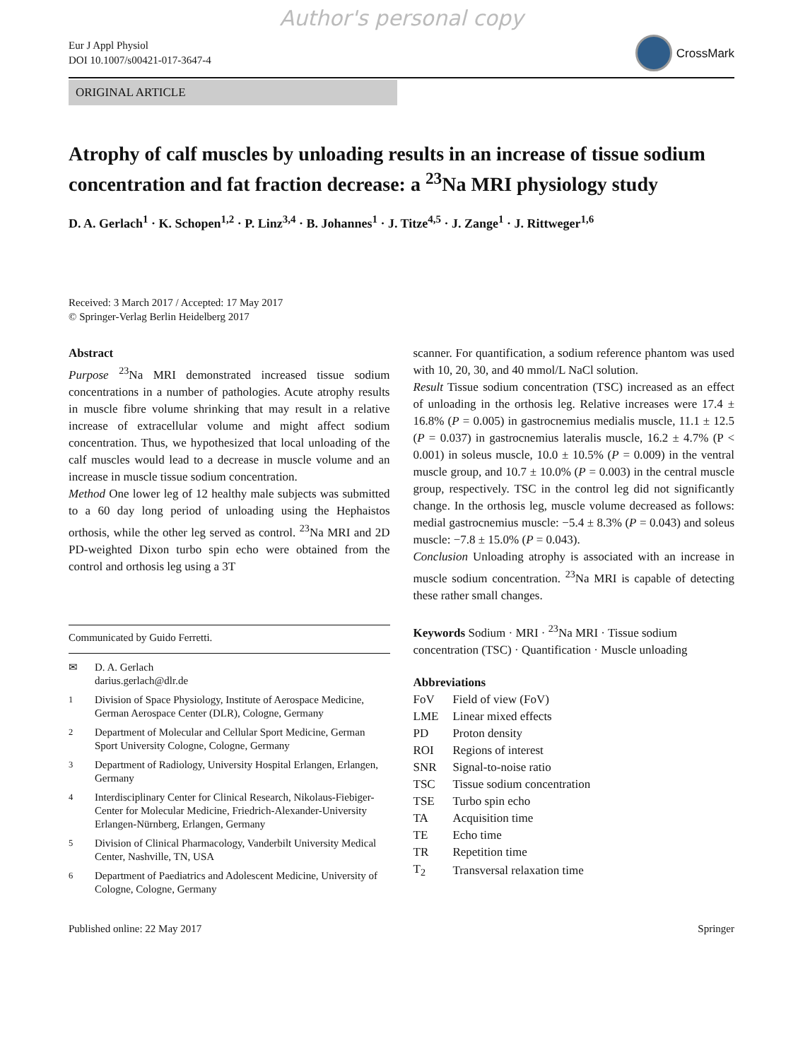Author's personal copy
Eur J Appl Physiol
DOI 10.1007/s00421-017-3647-4
CrossMark
ORIGINAL ARTICLE
Atrophy of calf muscles by unloading results in an increase of tissue sodium concentration and fat fraction decrease: a <sup>23</sup>Na MRI physiology study
D. A. Gerlach<sup>1</sup> · K. Schopen<sup>1,2</sup> · P. Linz<sup>3,4</sup> · B. Johannes<sup>1</sup> · J. Titze<sup>4,5</sup> · J. Zange<sup>1</sup> · J. Rittweger<sup>1,6</sup>
Received: 3 March 2017 / Accepted: 17 May 2017
© Springer-Verlag Berlin Heidelberg 2017
Abstract
Purpose <sup>23</sup>Na MRI demonstrated increased tissue sodium concentrations in a number of pathologies. Acute atrophy results in muscle fibre volume shrinking that may result in a relative increase of extracellular volume and might affect sodium concentration. Thus, we hypothesized that local unloading of the calf muscles would lead to a decrease in muscle volume and an increase in muscle tissue sodium concentration.
Method One lower leg of 12 healthy male subjects was submitted to a 60 day long period of unloading using the Hephaistos orthosis, while the other leg served as control. <sup>23</sup>Na MRI and 2D PD-weighted Dixon turbo spin echo were obtained from the control and orthosis leg using a 3T
Communicated by Guido Ferretti.
| ✉ | D. A. Gerlach darius.gerlach@dlr.de |
| <sup>1</sup> | Division of Space Physiology, Institute of Aerospace Medicine, German Aerospace Center (DLR), Cologne, Germany |
| <sup>2</sup> | Department of Molecular and Cellular Sport Medicine, German Sport University Cologne, Cologne, Germany |
| <sup>3</sup> | Department of Radiology, University Hospital Erlangen, Erlangen, Germany |
| <sup>4</sup> | Interdisciplinary Center for Clinical Research, Nikolaus-Fiebiger-Center for Molecular Medicine, Friedrich-Alexander-University Erlangen-Nürnberg, Erlangen, Germany |
| <sup>5</sup> | Division of Clinical Pharmacology, Vanderbilt University Medical Center, Nashville, TN, USA |
| <sup>6</sup> | Department of Paediatrics and Adolescent Medicine, University of Cologne, Cologne, Germany |
scanner. For quantification, a sodium reference phantom was used with 10, 20, 30, and 40 mmol/L NaCl solution.
Result Tissue sodium concentration (TSC) increased as an effect of unloading in the orthosis leg. Relative increases were 17.4 ± 16.8% (P = 0.005) in gastrocnemius medialis muscle, 11.1 ± 12.5 (P = 0.037) in gastrocnemius lateralis muscle, 16.2 ± 4.7% (P < 0.001) in soleus muscle, 10.0 ± 10.5% (P = 0.009) in the ventral muscle group, and 10.7 ± 10.0% (P = 0.003) in the central muscle group, respectively. TSC in the control leg did not significantly change. In the orthosis leg, muscle volume decreased as follows: medial gastrocnemius muscle: −5.4 ± 8.3% (P = 0.043) and soleus muscle: −7.8 ± 15.0% (P = 0.043).
Conclusion Unloading atrophy is associated with an increase in muscle sodium concentration. <sup>23</sup>Na MRI is capable of detecting these rather small changes.
Keywords Sodium · MRI · <sup>23</sup>Na MRI · Tissue sodium concentration (TSC) · Quantification · Muscle unloading
Abbreviations
| FoV | Field of view (FoV) |
| LME | Linear mixed effects |
| PD | Proton density |
| ROI | Regions of interest |
| SNR | Signal-to-noise ratio |
| TSC | Tissue sodium concentration |
| TSE | Turbo spin echo |
| TA | Acquisition time |
| TE | Echo time |
| TR | Repetition time |
| T<sub>2</sub> | Transversal relaxation time |
Published online: 22 May 2017 Springer